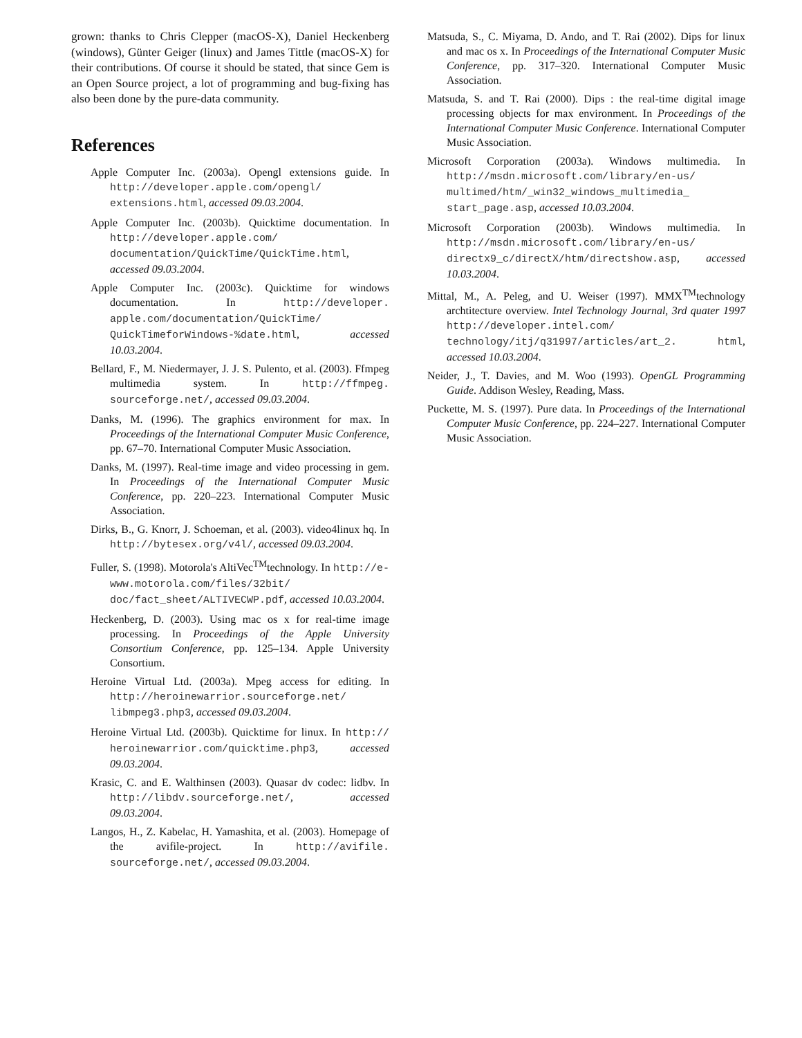grown: thanks to Chris Clepper (macOS-X), Daniel Heckenberg (windows), Günter Geiger (linux) and James Tittle (macOS-X) for their contributions. Of course it should be stated, that since Gem is an Open Source project, a lot of programming and bug-fixing has also been done by the pure-data community.
References
Apple Computer Inc. (2003a). Opengl extensions guide. In http://developer.apple.com/opengl/ extensions.html, accessed 09.03.2004.
Apple Computer Inc. (2003b). Quicktime documentation. In http://developer.apple.com/ documentation/QuickTime/QuickTime.html, accessed 09.03.2004.
Apple Computer Inc. (2003c). Quicktime for windows documentation. In http://developer. apple.com/documentation/QuickTime/ QuickTimeforWindows-%date.html, accessed 10.03.2004.
Bellard, F., M. Niedermayer, J. J. S. Pulento, et al. (2003). Ffmpeg multimedia system. In http://ffmpeg. sourceforge.net/, accessed 09.03.2004.
Danks, M. (1996). The graphics environment for max. In Proceedings of the International Computer Music Conference, pp. 67–70. International Computer Music Association.
Danks, M. (1997). Real-time image and video processing in gem. In Proceedings of the International Computer Music Conference, pp. 220–223. International Computer Music Association.
Dirks, B., G. Knorr, J. Schoeman, et al. (2003). video4linux hq. In http://bytesex.org/v4l/, accessed 09.03.2004.
Fuller, S. (1998). Motorola's AltiVec<sup>TM</sup>technology. In http://e-www.motorola.com/files/32bit/ doc/fact_sheet/ALTIVECWP.pdf, accessed 10.03.2004.
Heckenberg, D. (2003). Using mac os x for real-time image processing. In Proceedings of the Apple University Consortium Conference, pp. 125–134. Apple University Consortium.
Heroine Virtual Ltd. (2003a). Mpeg access for editing. In http://heroinewarrior.sourceforge.net/ libmpeg3.php3, accessed 09.03.2004.
Heroine Virtual Ltd. (2003b). Quicktime for linux. In http:// heroinewarrior.com/quicktime.php3, accessed 09.03.2004.
Krasic, C. and E. Walthinsen (2003). Quasar dv codec: lidbv. In http://libdv.sourceforge.net/, accessed 09.03.2004.
Langos, H., Z. Kabelac, H. Yamashita, et al. (2003). Homepage of the avifile-project. In http://avifile. sourceforge.net/, accessed 09.03.2004.
Matsuda, S., C. Miyama, D. Ando, and T. Rai (2002). Dips for linux and mac os x. In Proceedings of the International Computer Music Conference, pp. 317–320. International Computer Music Association.
Matsuda, S. and T. Rai (2000). Dips : the real-time digital image processing objects for max environment. In Proceedings of the International Computer Music Conference. International Computer Music Association.
Microsoft Corporation (2003a). Windows multimedia. In http://msdn.microsoft.com/library/en-us/ multimed/htm/_win32_windows_multimedia_ start_page.asp, accessed 10.03.2004.
Microsoft Corporation (2003b). Windows multimedia. In http://msdn.microsoft.com/library/en-us/ directx9_c/directX/htm/directshow.asp, accessed 10.03.2004.
Mittal, M., A. Peleg, and U. Weiser (1997). MMX<sup>TM</sup>technology archtitecture overview. Intel Technology Journal, 3rd quater 1997 http://developer.intel.com/ technology/itj/q31997/articles/art_2. html, accessed 10.03.2004.
Neider, J., T. Davies, and M. Woo (1993). OpenGL Programming Guide. Addison Wesley, Reading, Mass.
Puckette, M. S. (1997). Pure data. In Proceedings of the International Computer Music Conference, pp. 224–227. International Computer Music Association.